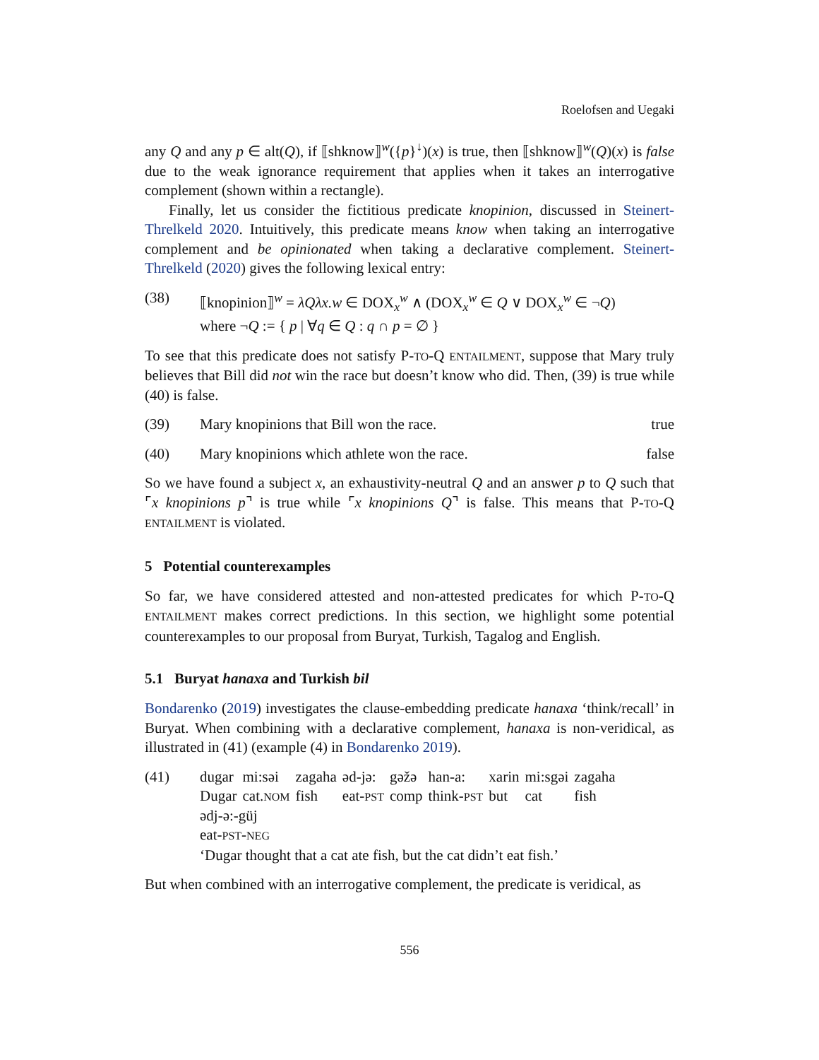Roelofsen and Uegaki
any Q and any p ∈ alt(Q), if ⟦shknow⟧<sup>w</sup>({p}<sup>↓</sup>)(x) is true, then ⟦shknow⟧<sup>w</sup>(Q)(x) is false due to the weak ignorance requirement that applies when it takes an interrogative complement (shown within a rectangle).
Finally, let us consider the fictitious predicate knopinion, discussed in Steinert-Threlkeld 2020. Intuitively, this predicate means know when taking an interrogative complement and be opinionated when taking a declarative complement. Steinert-Threlkeld (2020) gives the following lexical entry:
(38) ⟦knopinion⟧<sup>w</sup> = λQλx.w ∈ DOX<sub>x</sub><sup>w</sup> ∧ (DOX<sub>x</sub><sup>w</sup> ∈ Q ∨ DOX<sub>x</sub><sup>w</sup> ∈ ¬Q)
where ¬Q := { p | ∀q ∈ Q : q ∩ p = ∅ }
To see that this predicate does not satisfy P-TO-Q ENTAILMENT, suppose that Mary truly believes that Bill did not win the race but doesn’t know who did. Then, (39) is true while (40) is false.
(39) Mary knopinions that Bill won the race. true
(40) Mary knopinions which athlete won the race. false
So we have found a subject x, an exhaustivity-neutral Q and an answer p to Q such that ⌜x knopinions p⌝ is true while ⌜x knopinions Q⌝ is false. This means that P-TO-Q ENTAILMENT is violated.
5 Potential counterexamples
So far, we have considered attested and non-attested predicates for which P-TO-Q ENTAILMENT makes correct predictions. In this section, we highlight some potential counterexamples to our proposal from Buryat, Turkish, Tagalog and English.
5.1 Buryat hanaxa and Turkish bil
Bondarenko (2019) investigates the clause-embedding predicate hanaxa ‘think/recall’ in Buryat. When combining with a declarative complement, hanaxa is non-veridical, as illustrated in (41) (example (4) in Bondarenko 2019).
(41)
| dugar | mi:səi | zagaha | əd-jə: | gəžə | han-a: | xarin | mi:sgəi | zagaha |
| Dugar | cat. NOM | fish | eat- PST | comp | think- PST | but | cat | fish |
ədj-ə:-güj
eat-PST-NEG
‘Dugar thought that a cat ate fish, but the cat didn’t eat fish.’
But when combined with an interrogative complement, the predicate is veridical, as
556